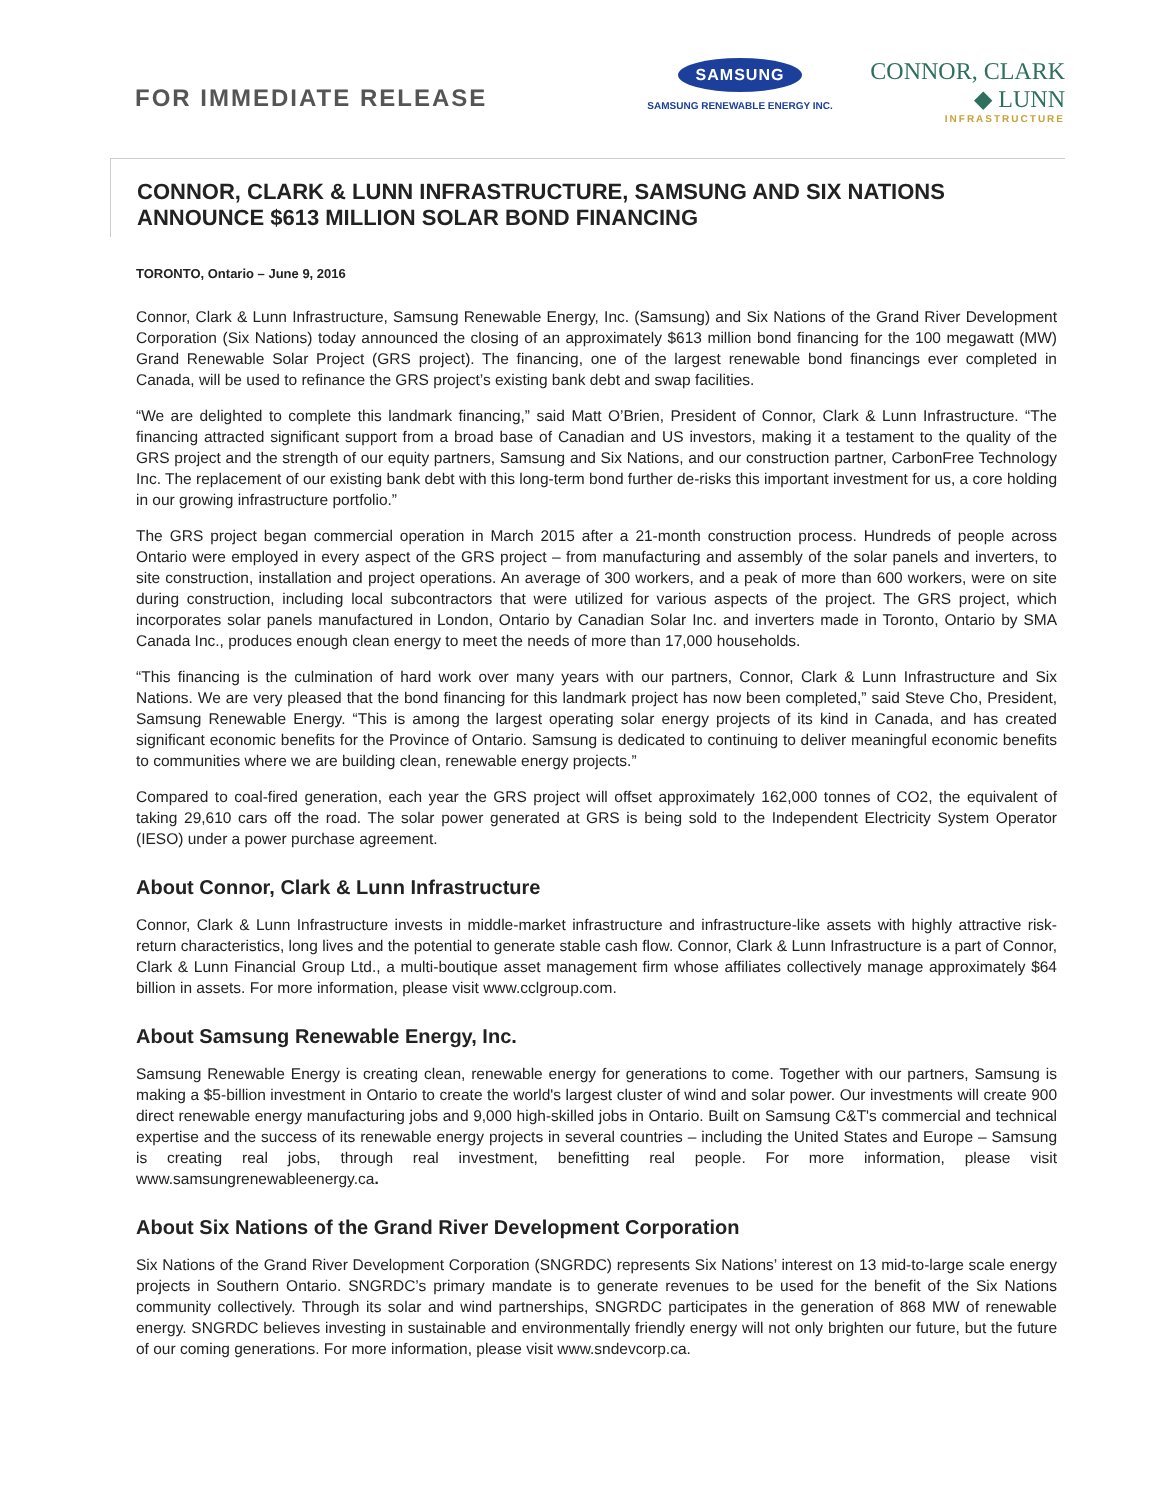FOR IMMEDIATE RELEASE
SAMSUNG
SAMSUNG RENEWABLE ENERGY INC.
CONNOR, CLARK ◆ LUNN
INFRASTRUCTURE
CONNOR, CLARK & LUNN INFRASTRUCTURE, SAMSUNG AND SIX NATIONS ANNOUNCE $613 MILLION SOLAR BOND FINANCING
TORONTO, Ontario – June 9, 2016
Connor, Clark & Lunn Infrastructure, Samsung Renewable Energy, Inc. (Samsung) and Six Nations of the Grand River Development Corporation (Six Nations) today announced the closing of an approximately $613 million bond financing for the 100 megawatt (MW) Grand Renewable Solar Project (GRS project). The financing, one of the largest renewable bond financings ever completed in Canada, will be used to refinance the GRS project’s existing bank debt and swap facilities.
“We are delighted to complete this landmark financing,” said Matt O’Brien, President of Connor, Clark & Lunn Infrastructure. “The financing attracted significant support from a broad base of Canadian and US investors, making it a testament to the quality of the GRS project and the strength of our equity partners, Samsung and Six Nations, and our construction partner, CarbonFree Technology Inc. The replacement of our existing bank debt with this long-term bond further de-risks this important investment for us, a core holding in our growing infrastructure portfolio.”
The GRS project began commercial operation in March 2015 after a 21-month construction process. Hundreds of people across Ontario were employed in every aspect of the GRS project – from manufacturing and assembly of the solar panels and inverters, to site construction, installation and project operations. An average of 300 workers, and a peak of more than 600 workers, were on site during construction, including local subcontractors that were utilized for various aspects of the project. The GRS project, which incorporates solar panels manufactured in London, Ontario by Canadian Solar Inc. and inverters made in Toronto, Ontario by SMA Canada Inc., produces enough clean energy to meet the needs of more than 17,000 households.
“This financing is the culmination of hard work over many years with our partners, Connor, Clark & Lunn Infrastructure and Six Nations. We are very pleased that the bond financing for this landmark project has now been completed,” said Steve Cho, President, Samsung Renewable Energy. “This is among the largest operating solar energy projects of its kind in Canada, and has created significant economic benefits for the Province of Ontario. Samsung is dedicated to continuing to deliver meaningful economic benefits to communities where we are building clean, renewable energy projects.”
Compared to coal-fired generation, each year the GRS project will offset approximately 162,000 tonnes of CO2, the equivalent of taking 29,610 cars off the road. The solar power generated at GRS is being sold to the Independent Electricity System Operator (IESO) under a power purchase agreement.
About Connor, Clark & Lunn Infrastructure
Connor, Clark & Lunn Infrastructure invests in middle-market infrastructure and infrastructure-like assets with highly attractive risk-return characteristics, long lives and the potential to generate stable cash flow. Connor, Clark & Lunn Infrastructure is a part of Connor, Clark & Lunn Financial Group Ltd., a multi-boutique asset management firm whose affiliates collectively manage approximately $64 billion in assets. For more information, please visit www.cclgroup.com.
About Samsung Renewable Energy, Inc.
Samsung Renewable Energy is creating clean, renewable energy for generations to come. Together with our partners, Samsung is making a $5-billion investment in Ontario to create the world's largest cluster of wind and solar power. Our investments will create 900 direct renewable energy manufacturing jobs and 9,000 high-skilled jobs in Ontario. Built on Samsung C&T's commercial and technical expertise and the success of its renewable energy projects in several countries – including the United States and Europe – Samsung is creating real jobs, through real investment, benefitting real people. For more information, please visit www.samsungrenewableenergy.ca.
About Six Nations of the Grand River Development Corporation
Six Nations of the Grand River Development Corporation (SNGRDC) represents Six Nations’ interest on 13 mid-to-large scale energy projects in Southern Ontario. SNGRDC’s primary mandate is to generate revenues to be used for the benefit of the Six Nations community collectively. Through its solar and wind partnerships, SNGRDC participates in the generation of 868 MW of renewable energy. SNGRDC believes investing in sustainable and environmentally friendly energy will not only brighten our future, but the future of our coming generations. For more information, please visit www.sndevcorp.ca.